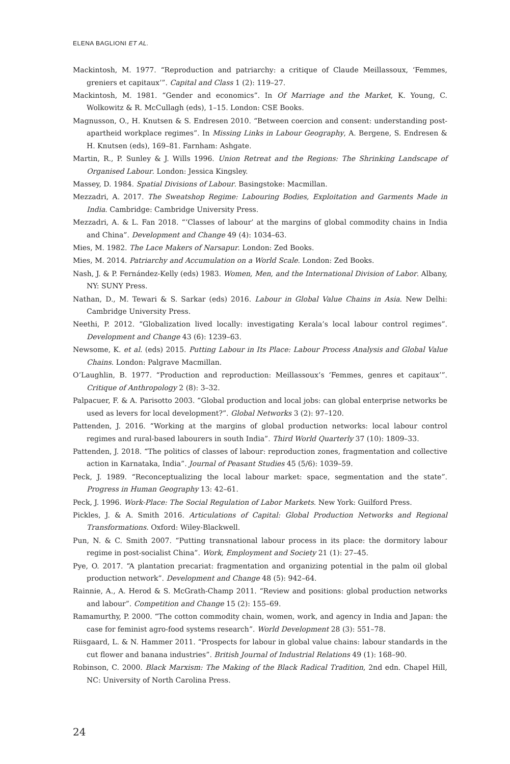ELENA BAGLIONI ET AL.
Mackintosh, M. 1977. “Reproduction and patriarchy: a critique of Claude Meillassoux, ‘Femmes, greniers et capitaux’”. Capital and Class 1 (2): 119–27.
Mackintosh, M. 1981. “Gender and economics”. In Of Marriage and the Market, K. Young, C. Wolkowitz & R. McCullagh (eds), 1–15. London: CSE Books.
Magnusson, O., H. Knutsen & S. Endresen 2010. “Between coercion and consent: understanding post-apartheid workplace regimes”. In Missing Links in Labour Geography, A. Bergene, S. Endresen & H. Knutsen (eds), 169–81. Farnham: Ashgate.
Martin, R., P. Sunley & J. Wills 1996. Union Retreat and the Regions: The Shrinking Landscape of Organised Labour. London: Jessica Kingsley.
Massey, D. 1984. Spatial Divisions of Labour. Basingstoke: Macmillan.
Mezzadri, A. 2017. The Sweatshop Regime: Labouring Bodies, Exploitation and Garments Made in India. Cambridge: Cambridge University Press.
Mezzadri, A. & L. Fan 2018. “‘Classes of labour’ at the margins of global commodity chains in India and China”. Development and Change 49 (4): 1034–63.
Mies, M. 1982. The Lace Makers of Narsapur. London: Zed Books.
Mies, M. 2014. Patriarchy and Accumulation on a World Scale. London: Zed Books.
Nash, J. & P. Fernández-Kelly (eds) 1983. Women, Men, and the International Division of Labor. Albany, NY: SUNY Press.
Nathan, D., M. Tewari & S. Sarkar (eds) 2016. Labour in Global Value Chains in Asia. New Delhi: Cambridge University Press.
Neethi, P. 2012. “Globalization lived locally: investigating Kerala’s local labour control regimes”. Development and Change 43 (6): 1239–63.
Newsome, K. et al. (eds) 2015. Putting Labour in Its Place: Labour Process Analysis and Global Value Chains. London: Palgrave Macmillan.
O’Laughlin, B. 1977. “Production and reproduction: Meillassoux’s ‘Femmes, genres et capitaux’”. Critique of Anthropology 2 (8): 3–32.
Palpacuer, F. & A. Parisotto 2003. “Global production and local jobs: can global enterprise networks be used as levers for local development?”. Global Networks 3 (2): 97–120.
Pattenden, J. 2016. “Working at the margins of global production networks: local labour control regimes and rural-based labourers in south India”. Third World Quarterly 37 (10): 1809–33.
Pattenden, J. 2018. “The politics of classes of labour: reproduction zones, fragmentation and collective action in Karnataka, India”. Journal of Peasant Studies 45 (5/6): 1039–59.
Peck, J. 1989. “Reconceptualizing the local labour market: space, segmentation and the state”. Progress in Human Geography 13: 42–61.
Peck, J. 1996. Work-Place: The Social Regulation of Labor Markets. New York: Guilford Press.
Pickles, J. & A. Smith 2016. Articulations of Capital: Global Production Networks and Regional Transformations. Oxford: Wiley-Blackwell.
Pun, N. & C. Smith 2007. “Putting transnational labour process in its place: the dormitory labour regime in post-socialist China”. Work, Employment and Society 21 (1): 27–45.
Pye, O. 2017. “A plantation precariat: fragmentation and organizing potential in the palm oil global production network”. Development and Change 48 (5): 942–64.
Rainnie, A., A. Herod & S. McGrath-Champ 2011. “Review and positions: global production networks and labour”. Competition and Change 15 (2): 155–69.
Ramamurthy, P. 2000. “The cotton commodity chain, women, work, and agency in India and Japan: the case for feminist agro-food systems research”. World Development 28 (3): 551–78.
Riisgaard, L. & N. Hammer 2011. “Prospects for labour in global value chains: labour standards in the cut flower and banana industries”. British Journal of Industrial Relations 49 (1): 168–90.
Robinson, C. 2000. Black Marxism: The Making of the Black Radical Tradition, 2nd edn. Chapel Hill, NC: University of North Carolina Press.
24